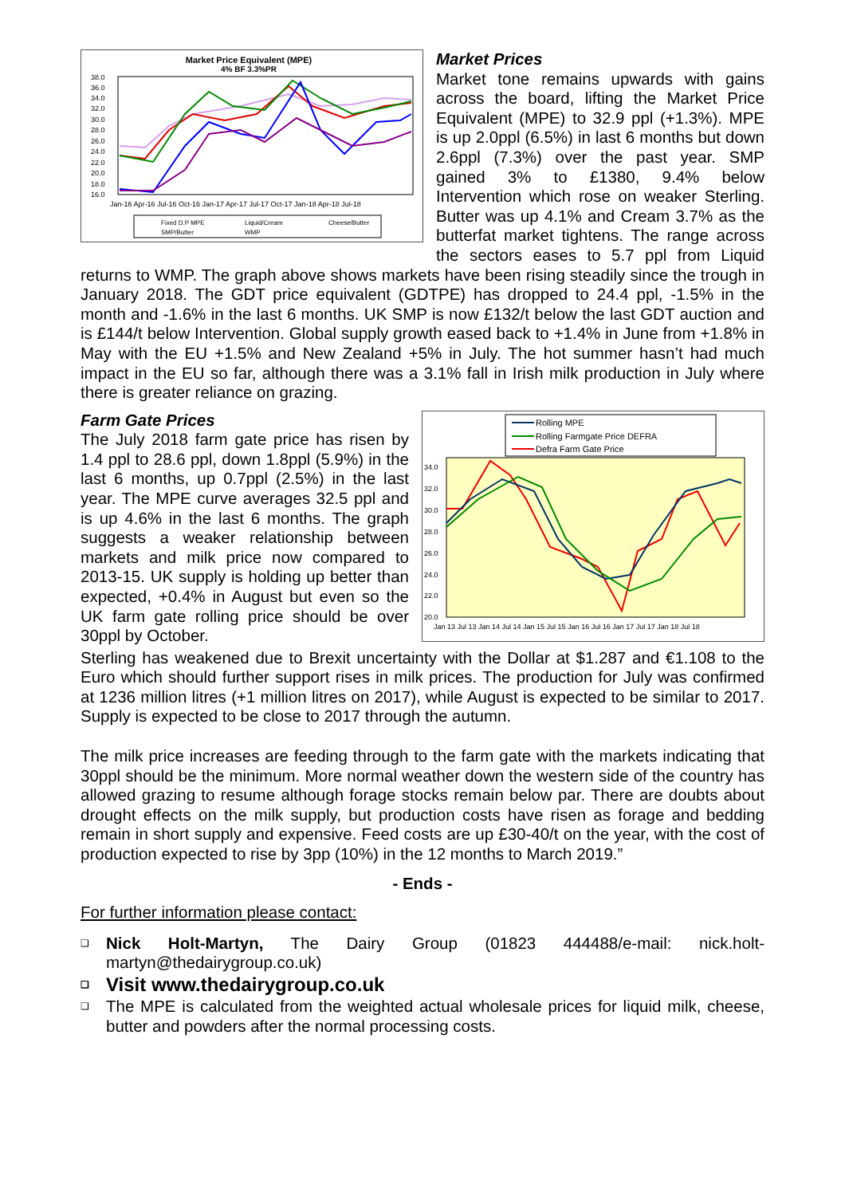Market Price Equivalent (MPE)
4% BF 3.3%PR
38.0
36.0
34.0
32.0
30.0
28.0
26.0
24.0
22.0
20.0
18.0
16.0
Jan-16 Apr-16 Jul-16 Oct-16 Jan-17 Apr-17 Jul-17 Oct-17 Jan-18 Apr-18 Jul-18
Fixed D.P MPE
Liquid/Cream
Cheese/Butter
SMP/Butter
WMP
Market Prices
Market tone remains upwards with gains across the board, lifting the Market Price Equivalent (MPE) to 32.9 ppl (+1.3%). MPE is up 2.0ppl (6.5%) in last 6 months but down 2.6ppl (7.3%) over the past year. SMP gained 3% to £1380, 9.4% below Intervention which rose on weaker Sterling. Butter was up 4.1% and Cream 3.7% as the butterfat market tightens. The range across the sectors eases to 5.7 ppl from Liquid returns to WMP. The graph above shows markets have been rising steadily since the trough in January 2018. The GDT price equivalent (GDTPE) has dropped to 24.4 ppl, -1.5% in the month and -1.6% in the last 6 months. UK SMP is now £132/t below the last GDT auction and is £144/t below Intervention. Global supply growth eased back to +1.4% in June from +1.8% in May with the EU +1.5% and New Zealand +5% in July. The hot summer hasn’t had much impact in the EU so far, although there was a 3.1% fall in Irish milk production in July where there is greater reliance on grazing.
Rolling MPE
Rolling Farmgate Price DEFRA
Defra Farm Gate Price
34.0
32.0
30.0
28.0
26.0
24.0
22.0
20.0
Jan 13 Jul 13 Jan 14 Jul 14 Jan 15 Jul 15 Jan 16 Jul 16 Jan 17 Jul 17 Jan 18 Jul 18
Farm Gate Prices
The July 2018 farm gate price has risen by 1.4 ppl to 28.6 ppl, down 1.8ppl (5.9%) in the last 6 months, up 0.7ppl (2.5%) in the last year. The MPE curve averages 32.5 ppl and is up 4.6% in the last 6 months. The graph suggests a weaker relationship between markets and milk price now compared to 2013-15. UK supply is holding up better than expected, +0.4% in August but even so the UK farm gate rolling price should be over 30ppl by October.
Sterling has weakened due to Brexit uncertainty with the Dollar at $1.287 and €1.108 to the Euro which should further support rises in milk prices. The production for July was confirmed at 1236 million litres (+1 million litres on 2017), while August is expected to be similar to 2017. Supply is expected to be close to 2017 through the autumn.
The milk price increases are feeding through to the farm gate with the markets indicating that 30ppl should be the minimum. More normal weather down the western side of the country has allowed grazing to resume although forage stocks remain below par. There are doubts about drought effects on the milk supply, but production costs have risen as forage and bedding remain in short supply and expensive. Feed costs are up £30-40/t on the year, with the cost of production expected to rise by 3pp (10%) in the 12 months to March 2019.”
- Ends -
For further information please contact:
❑ Nick Holt-Martyn, The Dairy Group (01823 444488/e-mail: nick.holt-martyn@thedairygroup.co.uk)
❑ Visit www.thedairygroup.co.uk
❑ The MPE is calculated from the weighted actual wholesale prices for liquid milk, cheese, butter and powders after the normal processing costs.